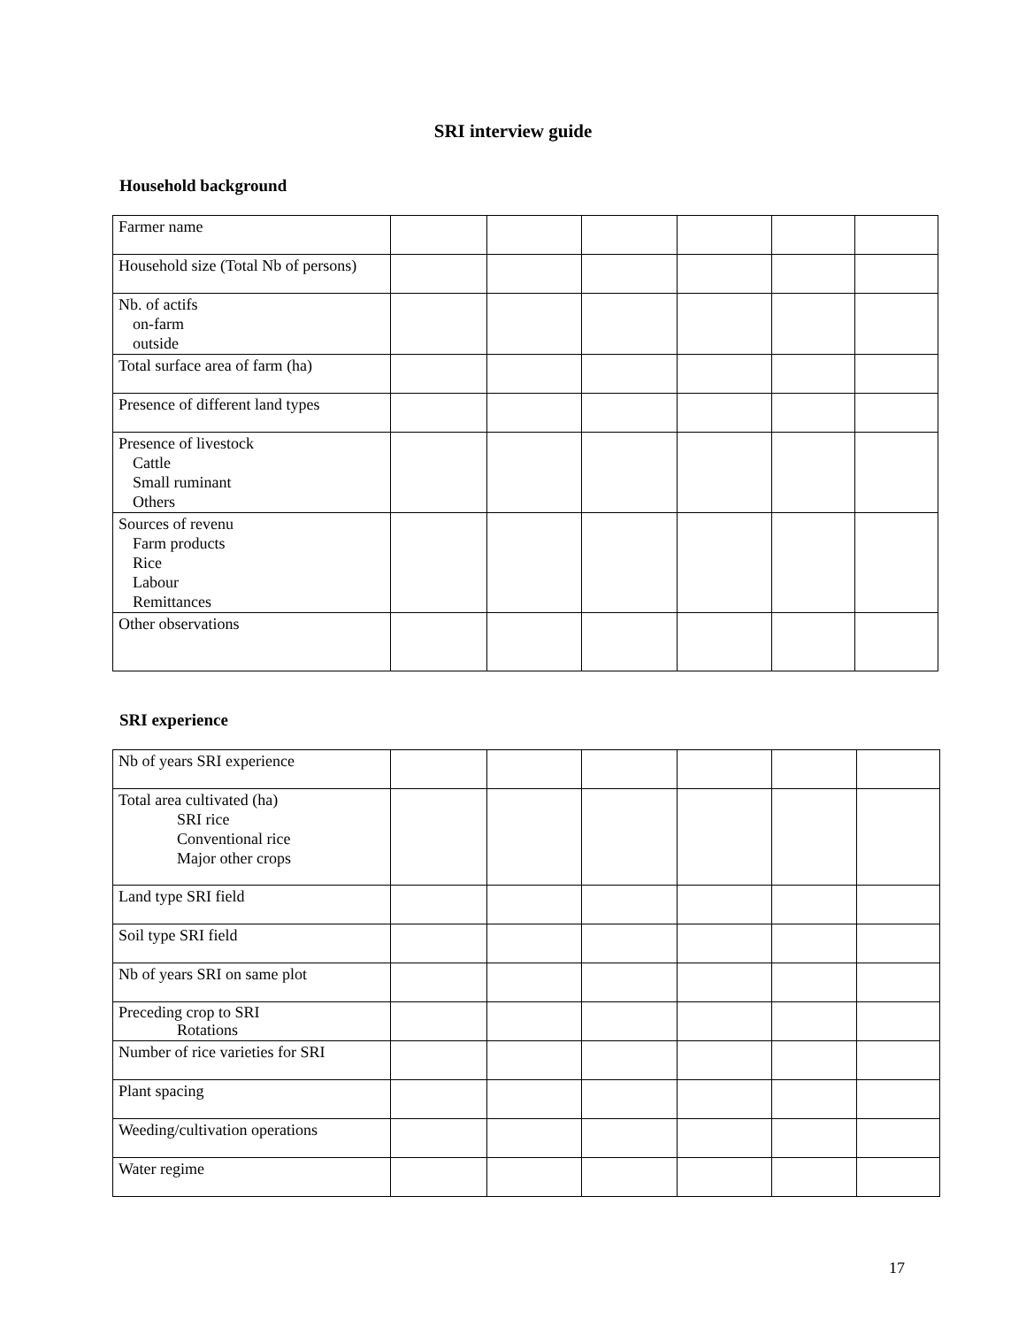SRI interview guide
Household background
| Farmer name | | | | | | |
| Household size (Total Nb of persons) | | | | | | |
| Nb. of actifs on-farm outside | | | | | | |
| Total surface area of farm (ha) | | | | | | |
| Presence of different land types | | | | | | |
| Presence of livestock Cattle Small ruminant Others | | | | | | |
| Sources of revenu Farm products Rice Labour Remittances | | | | | | |
| Other observations | | | | | | |
SRI experience
| Nb of years SRI experience | | | | | | |
| Total area cultivated (ha) SRI rice Conventional rice Major other crops | | | | | | |
| Land type SRI field | | | | | | |
| Soil type SRI field | | | | | | |
| Nb of years SRI on same plot | | | | | | |
| Preceding crop to SRI Rotations | | | | | | |
| Number of rice varieties for SRI | | | | | | |
| Plant spacing | | | | | | |
| Weeding/cultivation operations | | | | | | |
| Water regime | | | | | | |
17